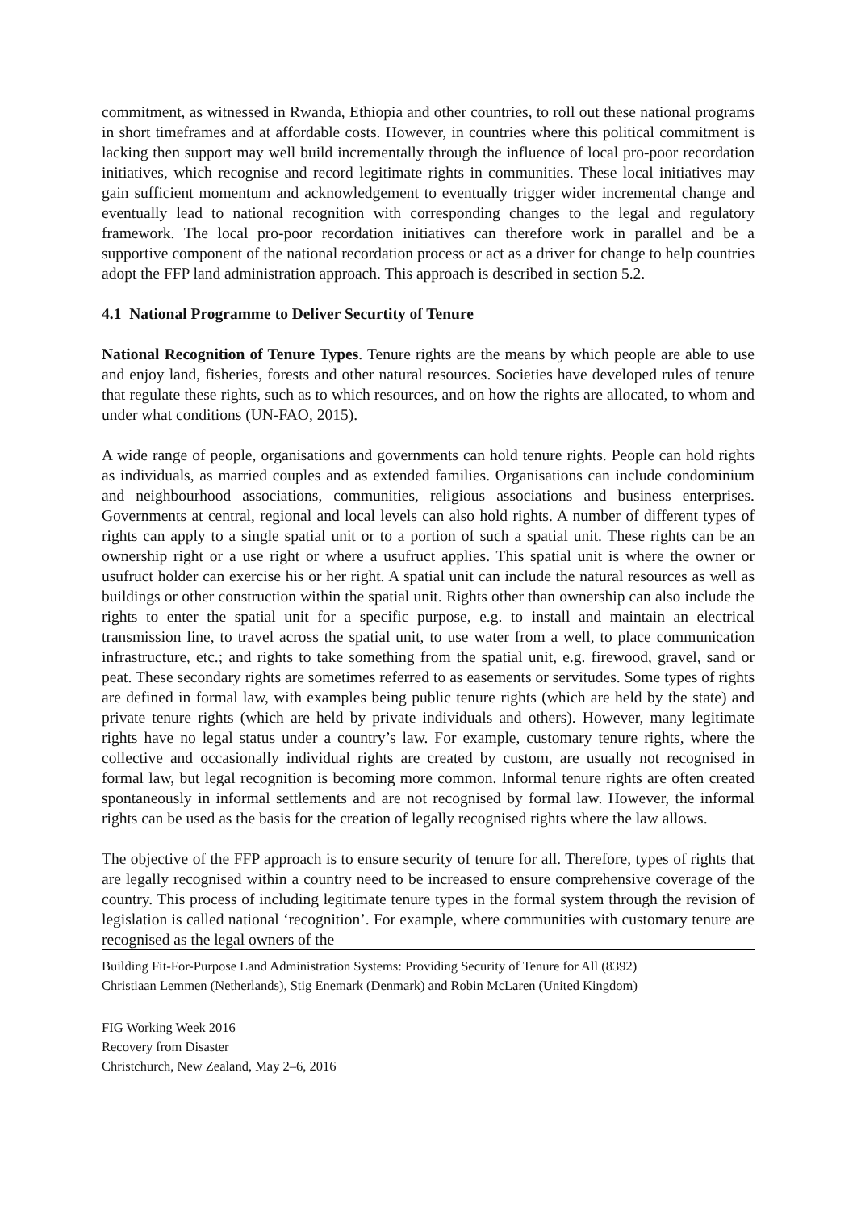commitment, as witnessed in Rwanda, Ethiopia and other countries, to roll out these national programs in short timeframes and at affordable costs. However, in countries where this political commitment is lacking then support may well build incrementally through the influence of local pro-poor recordation initiatives, which recognise and record legitimate rights in communities. These local initiatives may gain sufficient momentum and acknowledgement to eventually trigger wider incremental change and eventually lead to national recognition with corresponding changes to the legal and regulatory framework. The local pro-poor recordation initiatives can therefore work in parallel and be a supportive component of the national recordation process or act as a driver for change to help countries adopt the FFP land administration approach. This approach is described in section 5.2.
4.1 National Programme to Deliver Securtity of Tenure
National Recognition of Tenure Types. Tenure rights are the means by which people are able to use and enjoy land, fisheries, forests and other natural resources. Societies have developed rules of tenure that regulate these rights, such as to which resources, and on how the rights are allocated, to whom and under what conditions (UN-FAO, 2015).
A wide range of people, organisations and governments can hold tenure rights. People can hold rights as individuals, as married couples and as extended families. Organisations can include condominium and neighbourhood associations, communities, religious associations and business enterprises. Governments at central, regional and local levels can also hold rights. A number of different types of rights can apply to a single spatial unit or to a portion of such a spatial unit. These rights can be an ownership right or a use right or where a usufruct applies. This spatial unit is where the owner or usufruct holder can exercise his or her right. A spatial unit can include the natural resources as well as buildings or other construction within the spatial unit. Rights other than ownership can also include the rights to enter the spatial unit for a specific purpose, e.g. to install and maintain an electrical transmission line, to travel across the spatial unit, to use water from a well, to place communication infrastructure, etc.; and rights to take something from the spatial unit, e.g. firewood, gravel, sand or peat. These secondary rights are sometimes referred to as easements or servitudes. Some types of rights are defined in formal law, with examples being public tenure rights (which are held by the state) and private tenure rights (which are held by private individuals and others). However, many legitimate rights have no legal status under a country’s law. For example, customary tenure rights, where the collective and occasionally individual rights are created by custom, are usually not recognised in formal law, but legal recognition is becoming more common. Informal tenure rights are often created spontaneously in informal settlements and are not recognised by formal law. However, the informal rights can be used as the basis for the creation of legally recognised rights where the law allows.
The objective of the FFP approach is to ensure security of tenure for all. Therefore, types of rights that are legally recognised within a country need to be increased to ensure comprehensive coverage of the country. This process of including legitimate tenure types in the formal system through the revision of legislation is called national ‘recognition’. For example, where communities with customary tenure are recognised as the legal owners of the
Building Fit-For-Purpose Land Administration Systems: Providing Security of Tenure for All (8392)
Christiaan Lemmen (Netherlands), Stig Enemark (Denmark) and Robin McLaren (United Kingdom)
FIG Working Week 2016
Recovery from Disaster
Christchurch, New Zealand, May 2–6, 2016